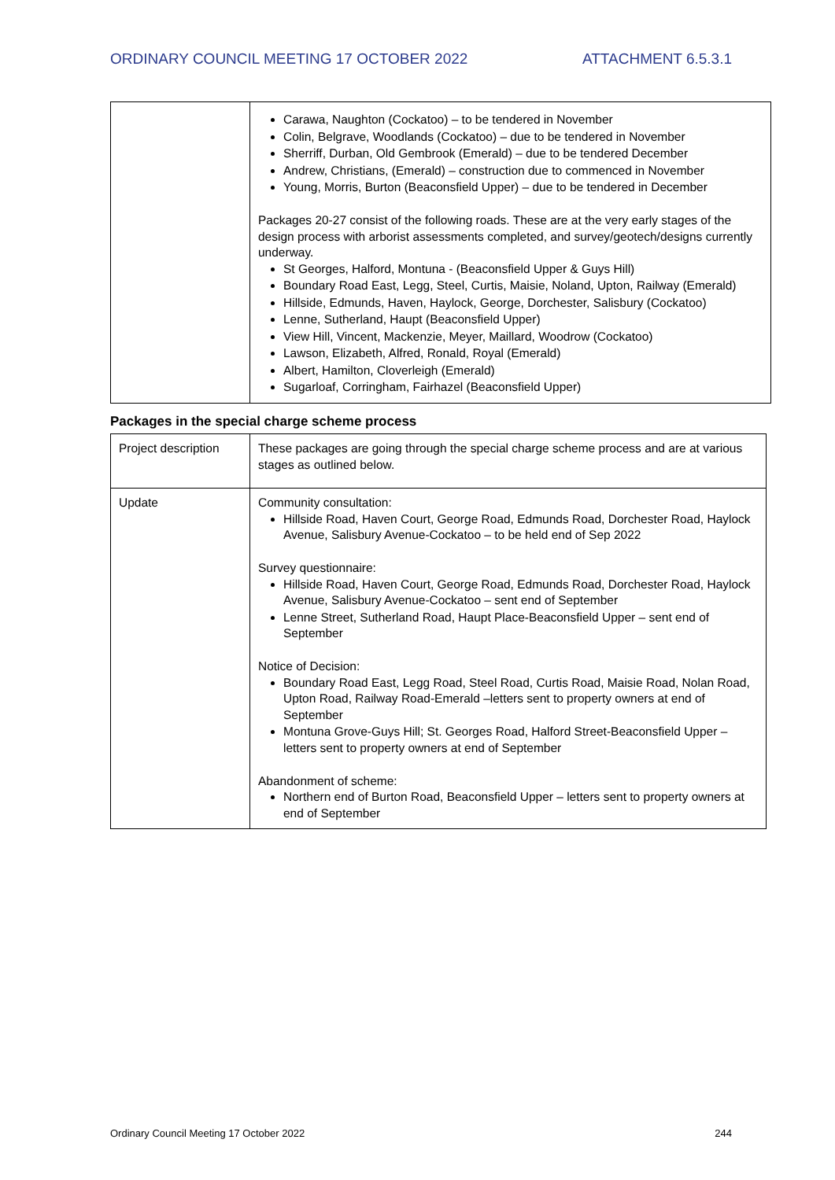ORDINARY COUNCIL MEETING 17 OCTOBER 2022 ATTACHMENT 6.5.3.1
| | Carawa, Naughton (Cockatoo) – to be tendered in November Colin, Belgrave, Woodlands (Cockatoo) – due to be tendered in November Sherriff, Durban, Old Gembrook (Emerald) – due to be tendered December Andrew, Christians, (Emerald) – construction due to commenced in November Young, Morris, Burton (Beaconsfield Upper) – due to be tendered in December Packages 20-27 consist of the following roads. These are at the very early stages of the design process with arborist assessments completed, and survey/geotech/designs currently underway. St Georges, Halford, Montuna - (Beaconsfield Upper & Guys Hill) Boundary Road East, Legg, Steel, Curtis, Maisie, Noland, Upton, Railway (Emerald) Hillside, Edmunds, Haven, Haylock, George, Dorchester, Salisbury (Cockatoo) Lenne, Sutherland, Haupt (Beaconsfield Upper) View Hill, Vincent, Mackenzie, Meyer, Maillard, Woodrow (Cockatoo) Lawson, Elizabeth, Alfred, Ronald, Royal (Emerald) Albert, Hamilton, Cloverleigh (Emerald) Sugarloaf, Corringham, Fairhazel (Beaconsfield Upper) |
Packages in the special charge scheme process
| Project description | These packages are going through the special charge scheme process and are at various stages as outlined below. |
| Update | Community consultation: Hillside Road, Haven Court, George Road, Edmunds Road, Dorchester Road, Haylock Avenue, Salisbury Avenue-Cockatoo – to be held end of Sep 2022 Survey questionnaire: Hillside Road, Haven Court, George Road, Edmunds Road, Dorchester Road, Haylock Avenue, Salisbury Avenue-Cockatoo – sent end of September Lenne Street, Sutherland Road, Haupt Place-Beaconsfield Upper – sent end of September Notice of Decision: Boundary Road East, Legg Road, Steel Road, Curtis Road, Maisie Road, Nolan Road, Upton Road, Railway Road-Emerald –letters sent to property owners at end of September Montuna Grove-Guys Hill; St. Georges Road, Halford Street-Beaconsfield Upper – letters sent to property owners at end of September Abandonment of scheme: Northern end of Burton Road, Beaconsfield Upper – letters sent to property owners at end of September |
Ordinary Council Meeting 17 October 2022 244